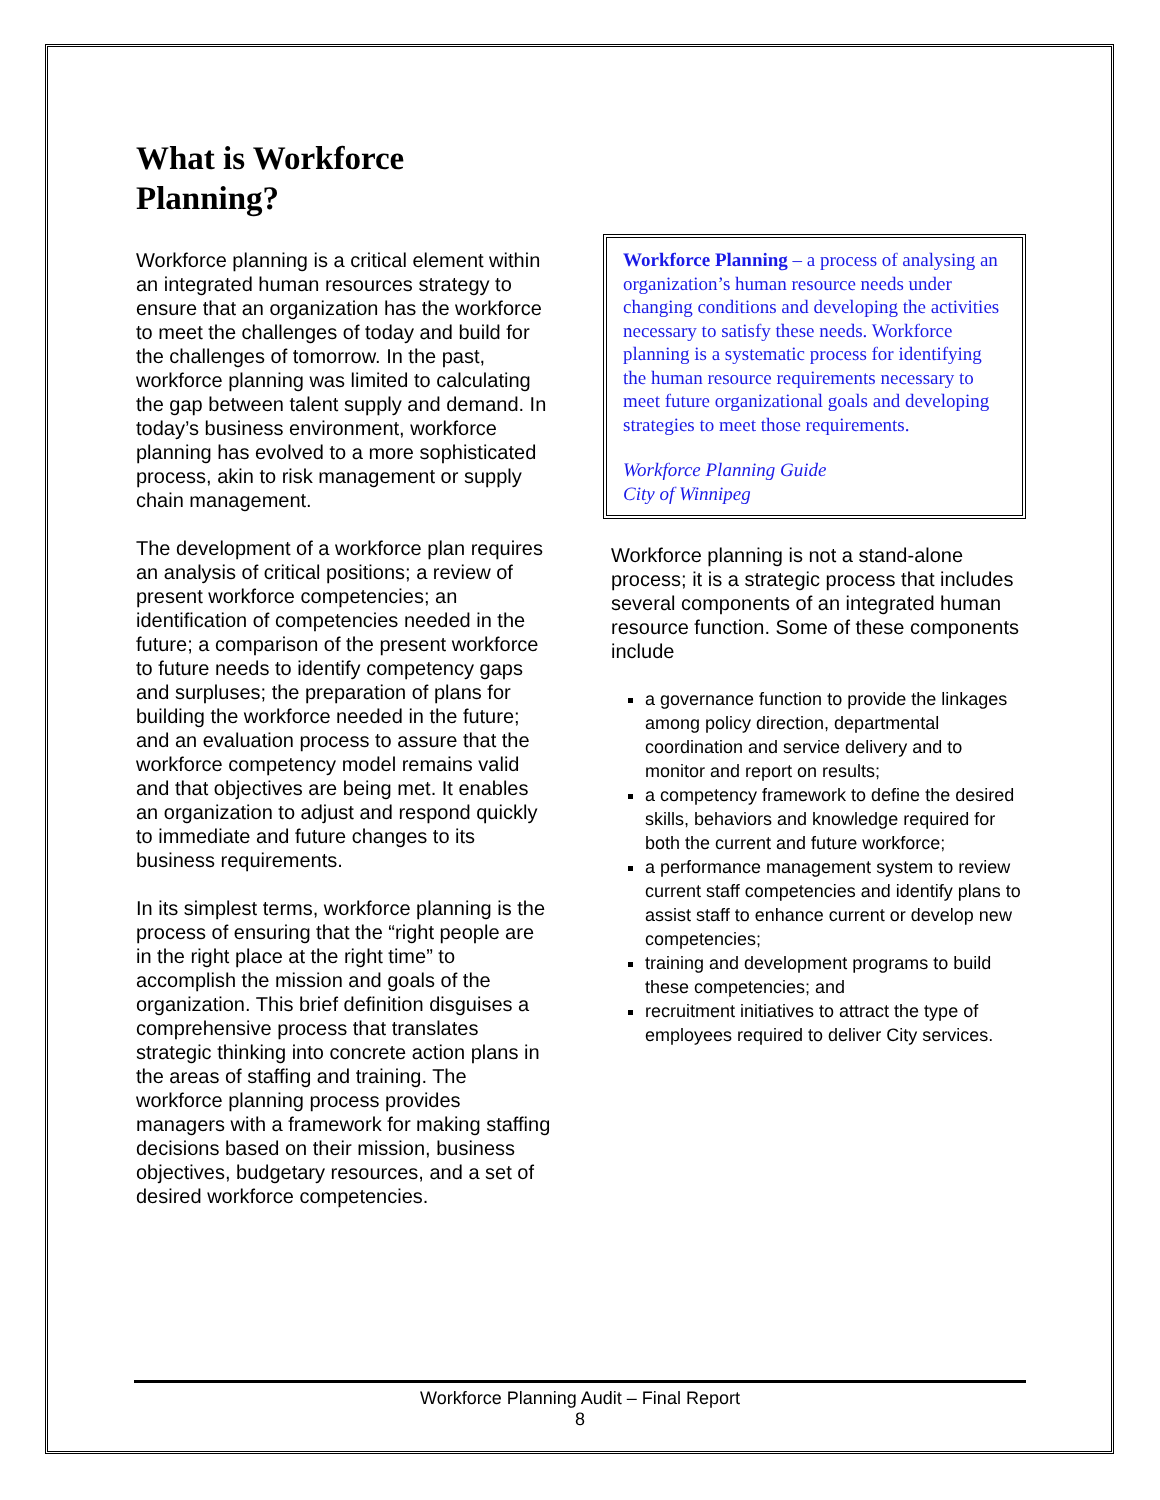What is Workforce Planning?
Workforce planning is a critical element within an integrated human resources strategy to ensure that an organization has the workforce to meet the challenges of today and build for the challenges of tomorrow. In the past, workforce planning was limited to calculating the gap between talent supply and demand. In today’s business environment, workforce planning has evolved to a more sophisticated process, akin to risk management or supply chain management.
The development of a workforce plan requires an analysis of critical positions; a review of present workforce competencies; an identification of competencies needed in the future; a comparison of the present workforce to future needs to identify competency gaps and surpluses; the preparation of plans for building the workforce needed in the future; and an evaluation process to assure that the workforce competency model remains valid and that objectives are being met. It enables an organization to adjust and respond quickly to immediate and future changes to its business requirements.
In its simplest terms, workforce planning is the process of ensuring that the “right people are in the right place at the right time” to accomplish the mission and goals of the organization. This brief definition disguises a comprehensive process that translates strategic thinking into concrete action plans in the areas of staffing and training. The workforce planning process provides managers with a framework for making staffing decisions based on their mission, business objectives, budgetary resources, and a set of desired workforce competencies.
Workforce Planning – a process of analysing an organization’s human resource needs under changing conditions and developing the activities necessary to satisfy these needs. Workforce planning is a systematic process for identifying the human resource requirements necessary to meet future organizational goals and developing strategies to meet those requirements.
Workforce Planning Guide
City of Winnipeg
Workforce planning is not a stand-alone process; it is a strategic process that includes several components of an integrated human resource function. Some of these components include
a governance function to provide the linkages among policy direction, departmental coordination and service delivery and to monitor and report on results;
a competency framework to define the desired skills, behaviors and knowledge required for both the current and future workforce;
a performance management system to review current staff competencies and identify plans to assist staff to enhance current or develop new competencies;
training and development programs to build these competencies; and
recruitment initiatives to attract the type of employees required to deliver City services.
Workforce Planning Audit – Final Report
8